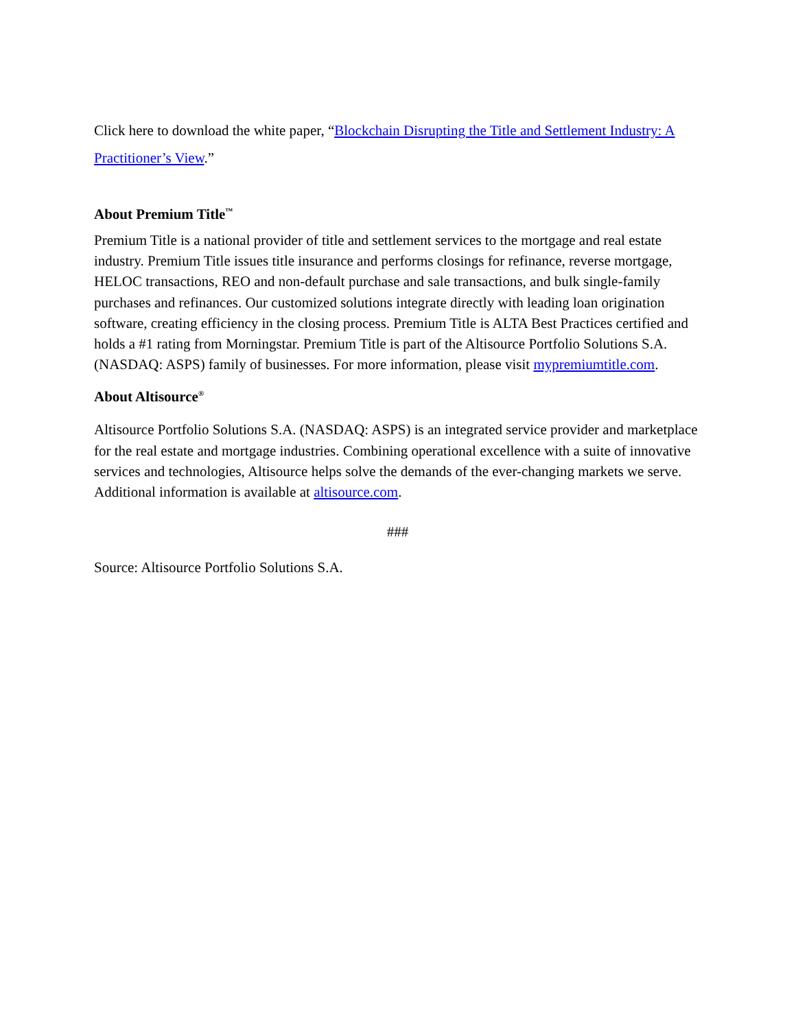Click here to download the white paper, “Blockchain Disrupting the Title and Settlement Industry: A Practitioner’s View.”
About Premium Title<sup>™</sup>
Premium Title is a national provider of title and settlement services to the mortgage and real estate industry. Premium Title issues title insurance and performs closings for refinance, reverse mortgage, HELOC transactions, REO and non-default purchase and sale transactions, and bulk single-family purchases and refinances. Our customized solutions integrate directly with leading loan origination software, creating efficiency in the closing process. Premium Title is ALTA Best Practices certified and holds a #1 rating from Morningstar. Premium Title is part of the Altisource Portfolio Solutions S.A. (NASDAQ: ASPS) family of businesses. For more information, please visit mypremiumtitle.com.
About Altisource<sup>®</sup>
Altisource Portfolio Solutions S.A. (NASDAQ: ASPS) is an integrated service provider and marketplace for the real estate and mortgage industries. Combining operational excellence with a suite of innovative services and technologies, Altisource helps solve the demands of the ever-changing markets we serve. Additional information is available at altisource.com.
###
Source: Altisource Portfolio Solutions S.A.